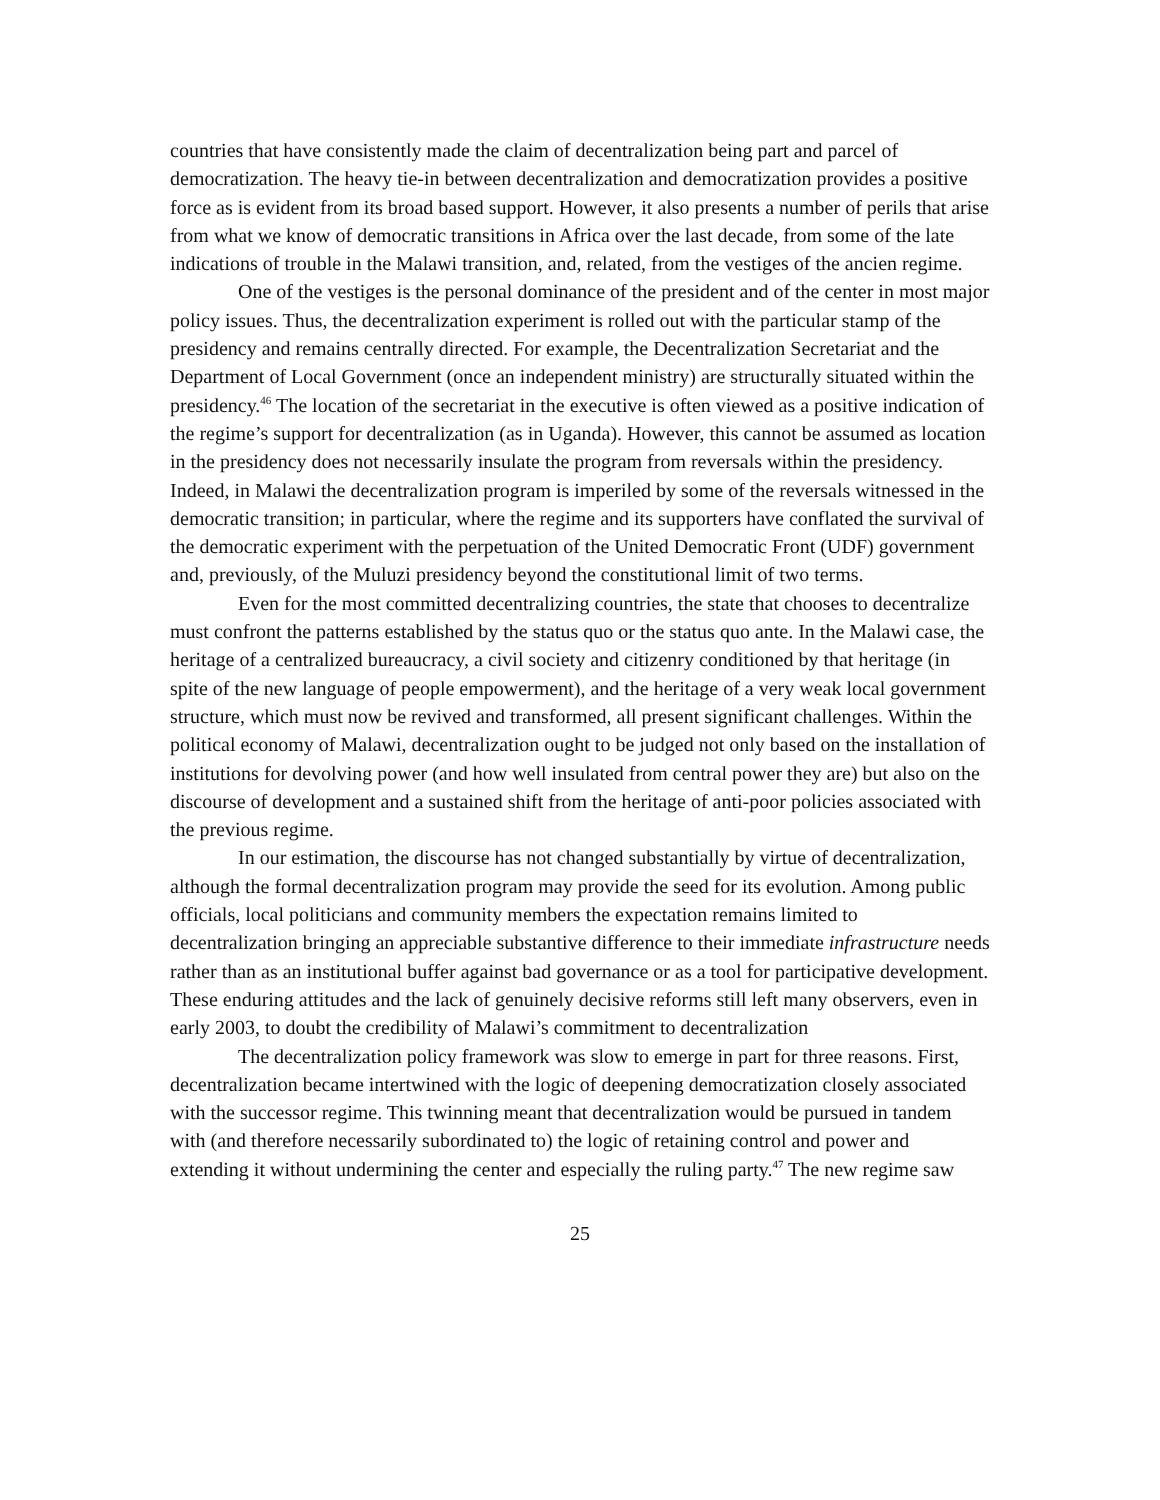countries that have consistently made the claim of decentralization being part and parcel of democratization. The heavy tie-in between decentralization and democratization provides a positive force as is evident from its broad based support. However, it also presents a number of perils that arise from what we know of democratic transitions in Africa over the last decade, from some of the late indications of trouble in the Malawi transition, and, related, from the vestiges of the ancien regime.
One of the vestiges is the personal dominance of the president and of the center in most major policy issues. Thus, the decentralization experiment is rolled out with the particular stamp of the presidency and remains centrally directed. For example, the Decentralization Secretariat and the Department of Local Government (once an independent ministry) are structurally situated within the presidency.<sup>46</sup> The location of the secretariat in the executive is often viewed as a positive indication of the regime’s support for decentralization (as in Uganda). However, this cannot be assumed as location in the presidency does not necessarily insulate the program from reversals within the presidency. Indeed, in Malawi the decentralization program is imperiled by some of the reversals witnessed in the democratic transition; in particular, where the regime and its supporters have conflated the survival of the democratic experiment with the perpetuation of the United Democratic Front (UDF) government and, previously, of the Muluzi presidency beyond the constitutional limit of two terms.
Even for the most committed decentralizing countries, the state that chooses to decentralize must confront the patterns established by the status quo or the status quo ante. In the Malawi case, the heritage of a centralized bureaucracy, a civil society and citizenry conditioned by that heritage (in spite of the new language of people empowerment), and the heritage of a very weak local government structure, which must now be revived and transformed, all present significant challenges. Within the political economy of Malawi, decentralization ought to be judged not only based on the installation of institutions for devolving power (and how well insulated from central power they are) but also on the discourse of development and a sustained shift from the heritage of anti-poor policies associated with the previous regime.
In our estimation, the discourse has not changed substantially by virtue of decentralization, although the formal decentralization program may provide the seed for its evolution. Among public officials, local politicians and community members the expectation remains limited to decentralization bringing an appreciable substantive difference to their immediate infrastructure needs rather than as an institutional buffer against bad governance or as a tool for participative development. These enduring attitudes and the lack of genuinely decisive reforms still left many observers, even in early 2003, to doubt the credibility of Malawi’s commitment to decentralization
The decentralization policy framework was slow to emerge in part for three reasons. First, decentralization became intertwined with the logic of deepening democratization closely associated with the successor regime. This twinning meant that decentralization would be pursued in tandem with (and therefore necessarily subordinated to) the logic of retaining control and power and extending it without undermining the center and especially the ruling party.<sup>47</sup> The new regime saw
25